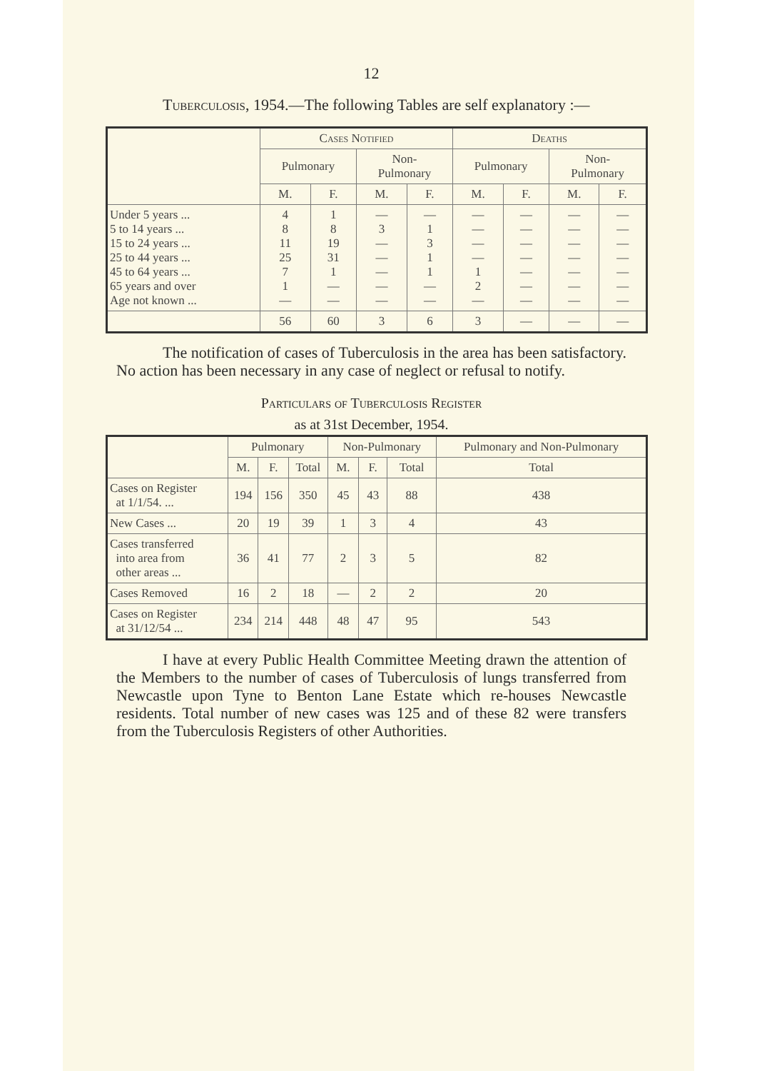12
Tuberculosis, 1954.—The following Tables are self explanatory :—
| | Cases Notified | | | | Deaths | | | |
| --- | --- | --- | --- | --- | --- | --- | --- | --- |
| | Pulmonary | | Non- Pulmonary | | Pulmonary | | Non- Pulmonary | |
| | M. | F. | M. | F. | M. | F. | M. | F. |
| Under 5 years ... 5 to 14 years ... 15 to 24 years ... 25 to 44 years ... 45 to 64 years ... 65 years and over Age not known ... | 4 8 11 25 7 1 — | 1 8 19 31 1 — — | — 3 — — — — — | — 1 3 1 1 — — | — — — — 1 2 — | — — — — — — — | — — — — — — — | — — — — — — — |
| | 56 | 60 | 3 | 6 | 3 | — | — | — |
The notification of cases of Tuberculosis in the area has been satisfactory. No action has been necessary in any case of neglect or refusal to notify.
Particulars of Tuberculosis Register
as at 31st December, 1954.
| | Pulmonary | | | Non-Pulmonary | | | Pulmonary and Non-Pulmonary |
| --- | --- | --- | --- | --- | --- | --- | --- |
| | M. | F. | Total | M. | F. | Total | Total |
| Cases on Register at 1/1/54. ... | 194 | 156 | 350 | 45 | 43 | 88 | 438 |
| New Cases ... | 20 | 19 | 39 | 1 | 3 | 4 | 43 |
| Cases transferred into area from other areas ... | 36 | 41 | 77 | 2 | 3 | 5 | 82 |
| Cases Removed | 16 | 2 | 18 | — | 2 | 2 | 20 |
| Cases on Register at 31/12/54 ... | 234 | 214 | 448 | 48 | 47 | 95 | 543 |
I have at every Public Health Committee Meeting drawn the attention of the Members to the number of cases of Tuberculosis of lungs transferred from Newcastle upon Tyne to Benton Lane Estate which re-houses Newcastle residents. Total number of new cases was 125 and of these 82 were transfers from the Tuberculosis Registers of other Authorities.